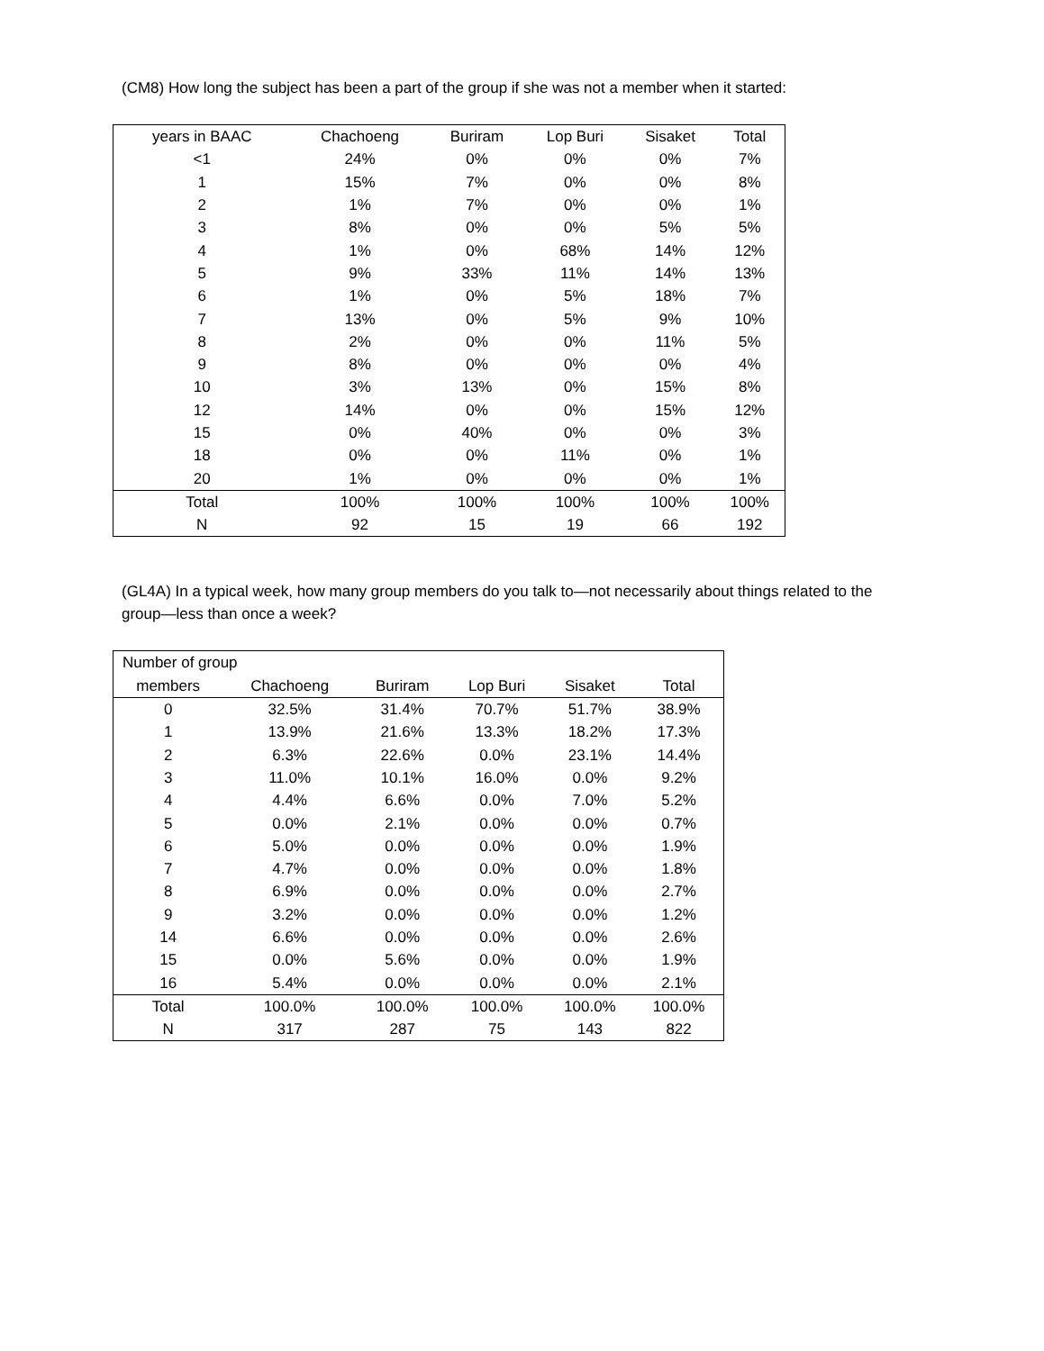(CM8) How long the subject has been a part of the group if she was not a member when it started:
| years in BAAC | Chachoeng | Buriram | Lop Buri | Sisaket | Total |
| --- | --- | --- | --- | --- | --- |
| <1 | 24% | 0% | 0% | 0% | 7% |
| 1 | 15% | 7% | 0% | 0% | 8% |
| 2 | 1% | 7% | 0% | 0% | 1% |
| 3 | 8% | 0% | 0% | 5% | 5% |
| 4 | 1% | 0% | 68% | 14% | 12% |
| 5 | 9% | 33% | 11% | 14% | 13% |
| 6 | 1% | 0% | 5% | 18% | 7% |
| 7 | 13% | 0% | 5% | 9% | 10% |
| 8 | 2% | 0% | 0% | 11% | 5% |
| 9 | 8% | 0% | 0% | 0% | 4% |
| 10 | 3% | 13% | 0% | 15% | 8% |
| 12 | 14% | 0% | 0% | 15% | 12% |
| 15 | 0% | 40% | 0% | 0% | 3% |
| 18 | 0% | 0% | 11% | 0% | 1% |
| 20 | 1% | 0% | 0% | 0% | 1% |
| Total | 100% | 100% | 100% | 100% | 100% |
| N | 92 | 15 | 19 | 66 | 192 |
(GL4A) In a typical week, how many group members do you talk to—not necessarily about things related to the group—less than once a week?
| Number of group | | | | | |
| --- | --- | --- | --- | --- | --- |
| members | Chachoeng | Buriram | Lop Buri | Sisaket | Total |
| 0 | 32.5% | 31.4% | 70.7% | 51.7% | 38.9% |
| 1 | 13.9% | 21.6% | 13.3% | 18.2% | 17.3% |
| 2 | 6.3% | 22.6% | 0.0% | 23.1% | 14.4% |
| 3 | 11.0% | 10.1% | 16.0% | 0.0% | 9.2% |
| 4 | 4.4% | 6.6% | 0.0% | 7.0% | 5.2% |
| 5 | 0.0% | 2.1% | 0.0% | 0.0% | 0.7% |
| 6 | 5.0% | 0.0% | 0.0% | 0.0% | 1.9% |
| 7 | 4.7% | 0.0% | 0.0% | 0.0% | 1.8% |
| 8 | 6.9% | 0.0% | 0.0% | 0.0% | 2.7% |
| 9 | 3.2% | 0.0% | 0.0% | 0.0% | 1.2% |
| 14 | 6.6% | 0.0% | 0.0% | 0.0% | 2.6% |
| 15 | 0.0% | 5.6% | 0.0% | 0.0% | 1.9% |
| 16 | 5.4% | 0.0% | 0.0% | 0.0% | 2.1% |
| Total | 100.0% | 100.0% | 100.0% | 100.0% | 100.0% |
| N | 317 | 287 | 75 | 143 | 822 |